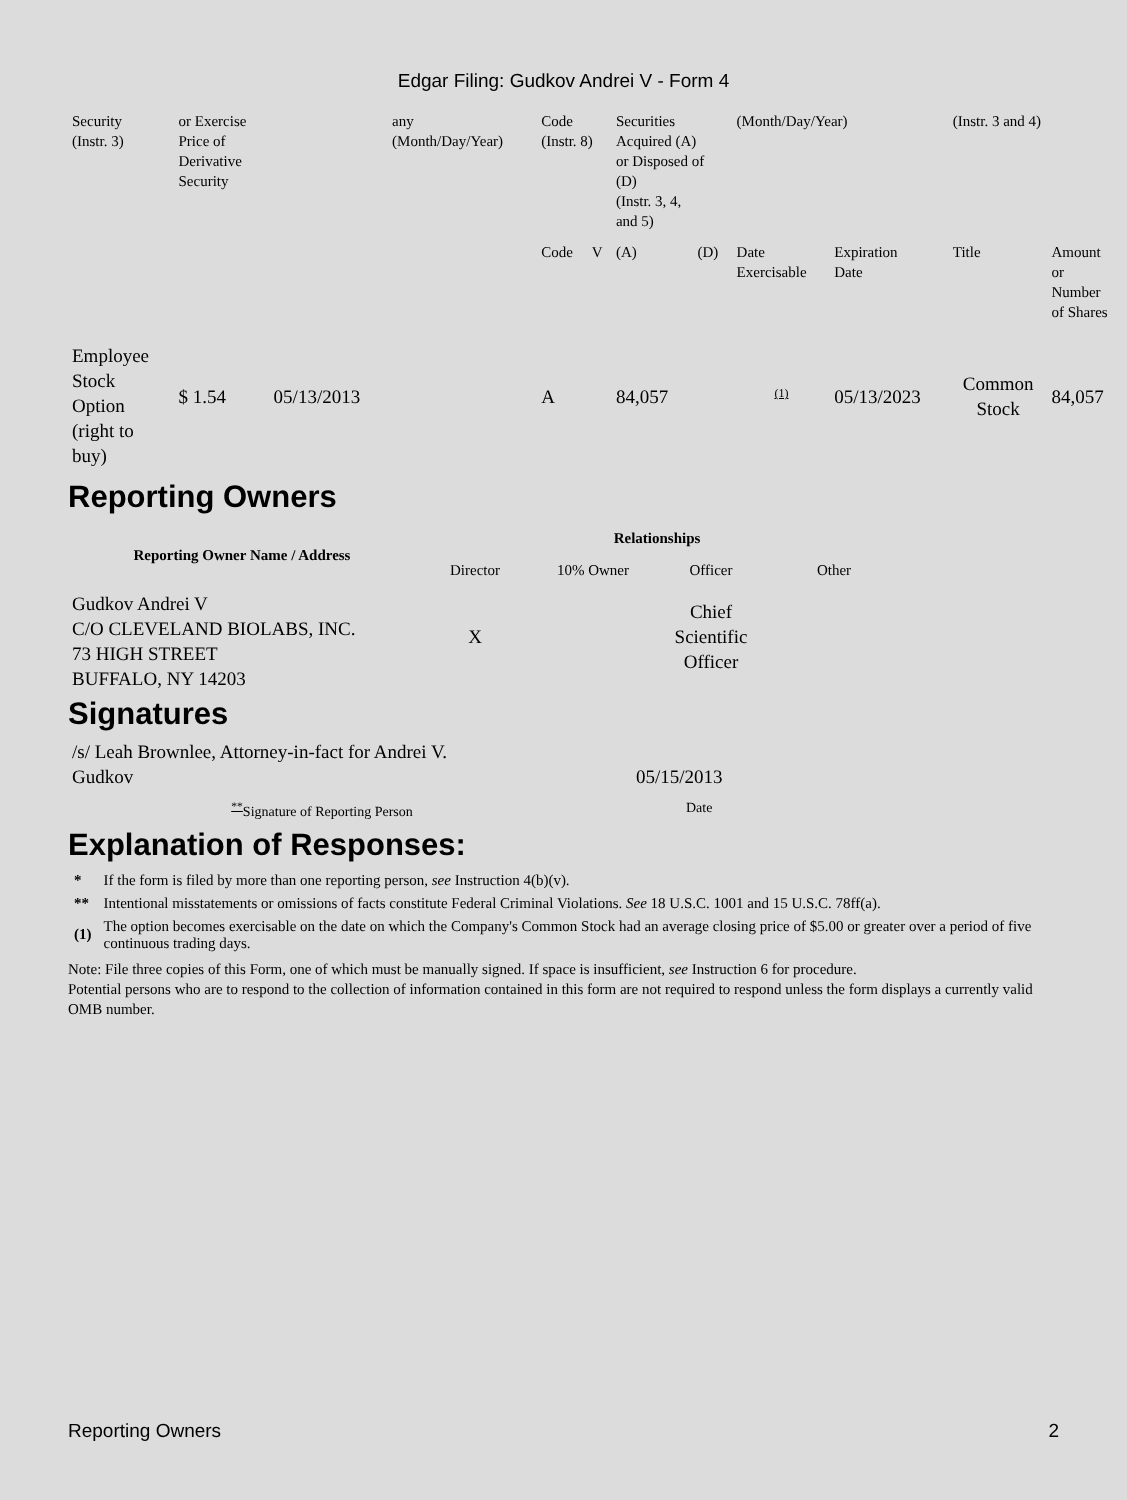Edgar Filing: Gudkov Andrei V - Form 4
| Security (Instr. 3) | or Exercise Price of Derivative Security | | any (Month/Day/Year) | Code (Instr. 8) | | Securities Acquired (A) or Disposed of (D) (Instr. 3, 4, and 5) | | (Month/Day/Year) | | (Instr. 3 and 4) | |
| | | | | Code | V | (A) | (D) | Date Exercisable | Expiration Date | Title | Amount or Number of Shares |
| Employee Stock Option (right to buy) | $ 1.54 | 05/13/2013 | | A | | 84,057 | | <sup>(1)</sup> | 05/13/2023 | Common Stock | 84,057 |
Reporting Owners
| Reporting Owner Name / Address | Relationships | | | |
| --- | --- | --- | --- | --- |
| | Director | 10% Owner | Officer | Other |
| Gudkov Andrei V C/O CLEVELAND BIOLABS, INC. 73 HIGH STREET BUFFALO, NY 14203 | X | | Chief Scientific Officer | |
Signatures
| /s/ Leah Brownlee, Attorney-in-fact for Andrei V. Gudkov | 05/15/2013 |
| <sup>**</sup> Signature of Reporting Person | Date |
Explanation of Responses:
| * | If the form is filed by more than one reporting person, see Instruction 4(b)(v). |
| ** | Intentional misstatements or omissions of facts constitute Federal Criminal Violations. See 18 U.S.C. 1001 and 15 U.S.C. 78ff(a). |
| (1) | The option becomes exercisable on the date on which the Company's Common Stock had an average closing price of $5.00 or greater over a period of five continuous trading days. |
Note: File three copies of this Form, one of which must be manually signed. If space is insufficient, see Instruction 6 for procedure.
Potential persons who are to respond to the collection of information contained in this form are not required to respond unless the form displays a currently valid OMB number.
Reporting Owners 2